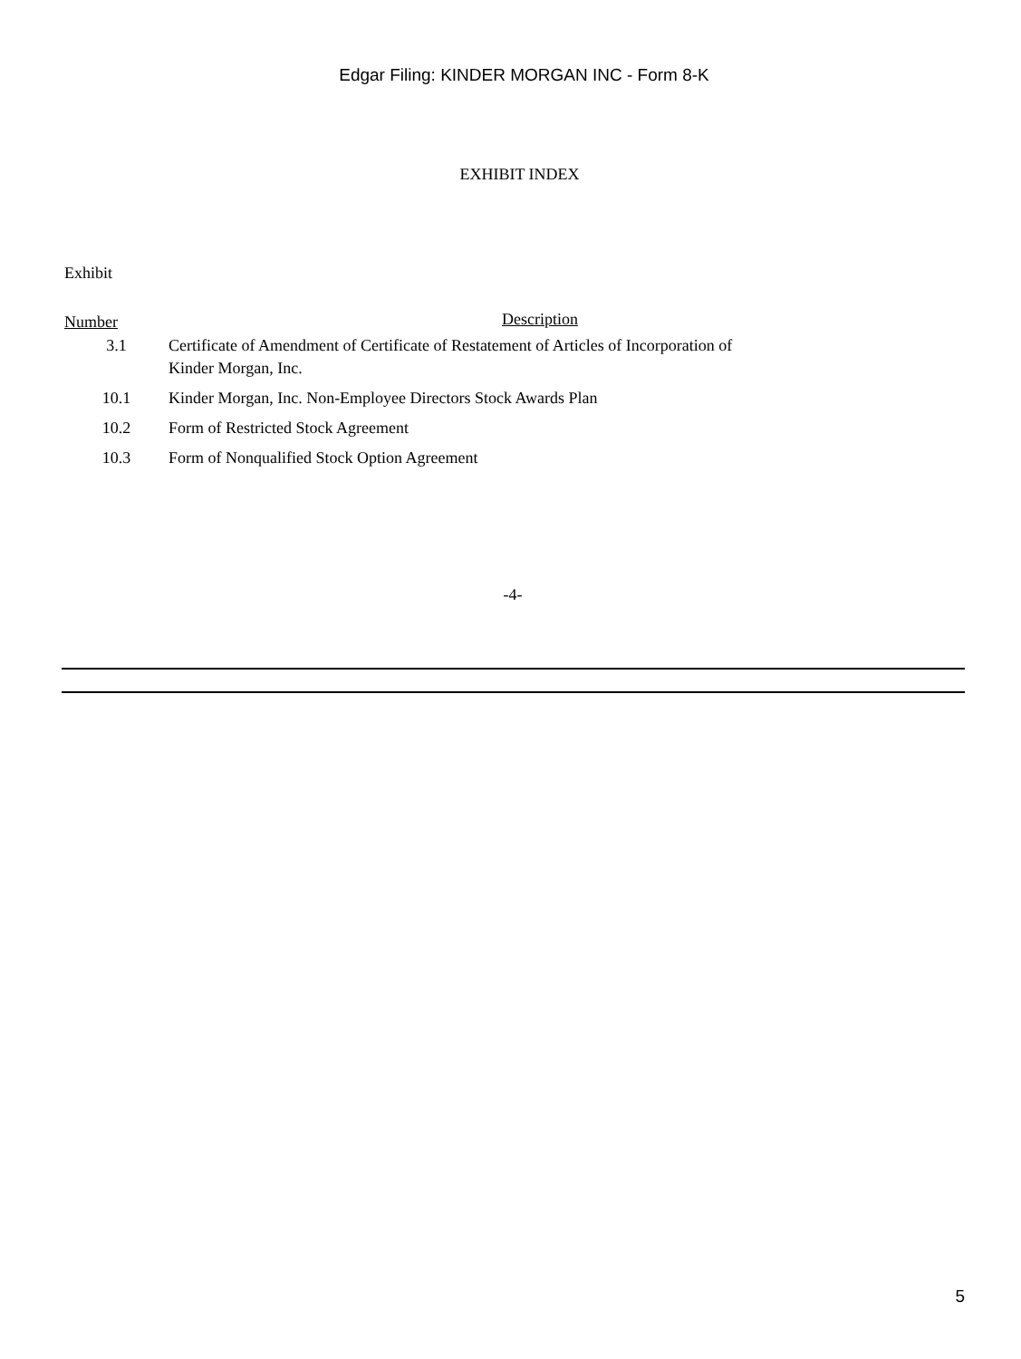Edgar Filing: KINDER MORGAN INC - Form 8-K
EXHIBIT INDEX
Exhibit
| Number | Description |
| --- | --- |
| 3.1 | Certificate of Amendment of Certificate of Restatement of Articles of Incorporation of Kinder Morgan, Inc. |
| 10.1 | Kinder Morgan, Inc. Non-Employee Directors Stock Awards Plan |
| 10.2 | Form of Restricted Stock Agreement |
| 10.3 | Form of Nonqualified Stock Option Agreement |
-4-
5